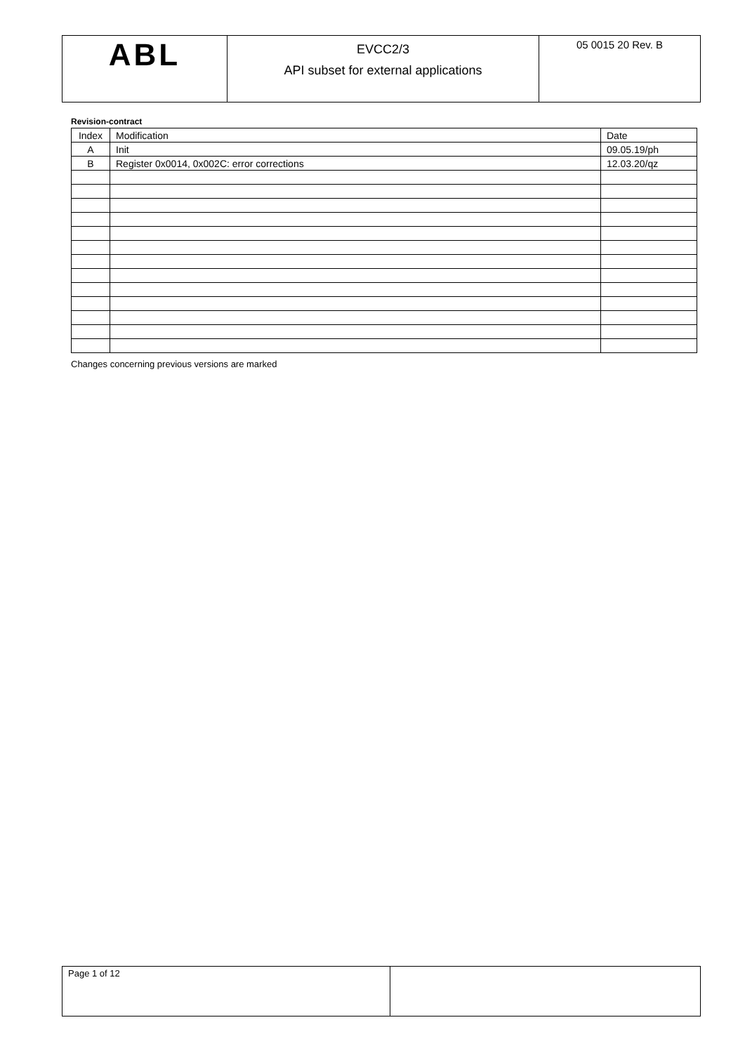| ABL | EVCC2/3 API subset for external applications | 05 0015 20 Rev. B |
Revision-contract
| Index | Modification | Date |
| A | Init | 09.05.19/ph |
| B | Register 0x0014, 0x002C: error corrections | 12.03.20/qz |
Changes concerning previous versions are marked
| Page 1 of 12 | |